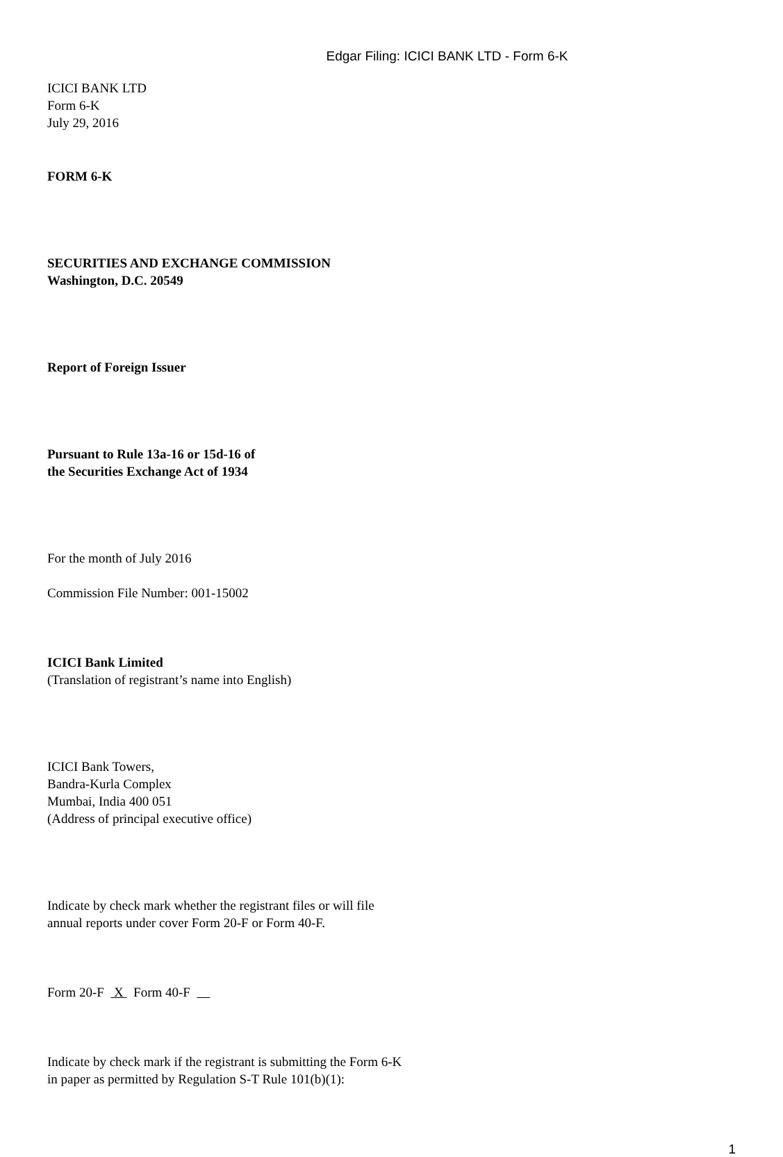Edgar Filing: ICICI BANK LTD - Form 6-K
ICICI BANK LTD
Form 6-K
July 29, 2016
FORM 6-K
SECURITIES AND EXCHANGE COMMISSION
Washington, D.C. 20549
Report of Foreign Issuer
Pursuant to Rule 13a-16 or 15d-16 of
the Securities Exchange Act of 1934
For the month of July 2016
Commission File Number: 001-15002
ICICI Bank Limited
(Translation of registrant’s name into English)
ICICI Bank Towers,
Bandra-Kurla Complex
Mumbai, India 400 051
(Address of principal executive office)
Indicate by check mark whether the registrant files or will file
annual reports under cover Form 20-F or Form 40-F.
Form 20-F X Form 40-F
Indicate by check mark if the registrant is submitting the Form 6-K
in paper as permitted by Regulation S-T Rule 101(b)(1):
1